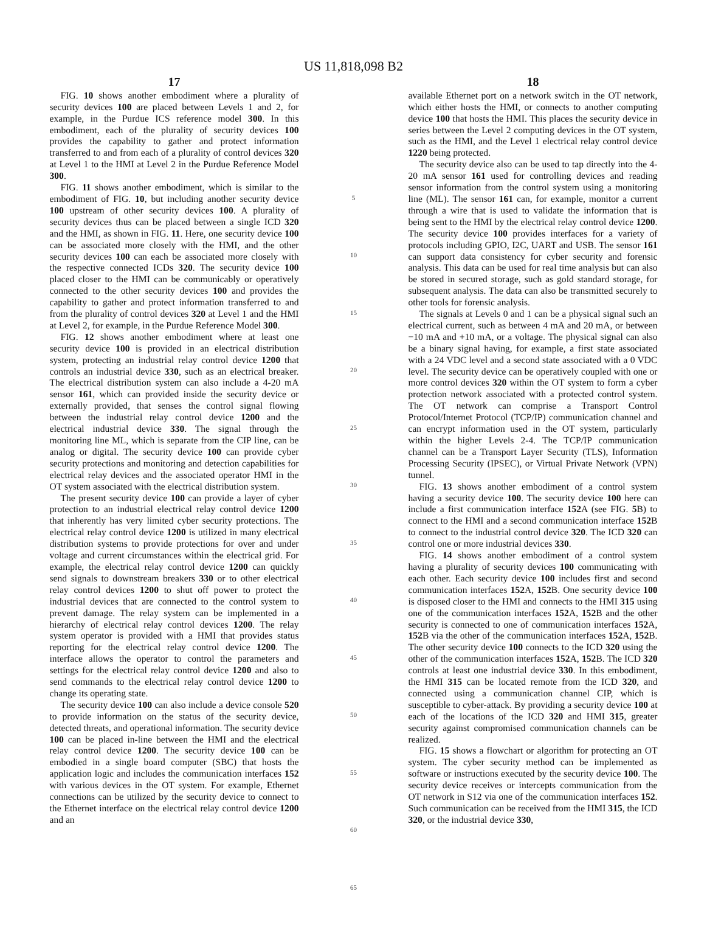US 11,818,098 B2
17
FIG. 10 shows another embodiment where a plurality of security devices 100 are placed between Levels 1 and 2, for example, in the Purdue ICS reference model 300. In this embodiment, each of the plurality of security devices 100 provides the capability to gather and protect information transferred to and from each of a plurality of control devices 320 at Level 1 to the HMI at Level 2 in the Purdue Reference Model 300.
FIG. 11 shows another embodiment, which is similar to the embodiment of FIG. 10, but including another security device 100 upstream of other security devices 100. A plurality of security devices thus can be placed between a single ICD 320 and the HMI, as shown in FIG. 11. Here, one security device 100 can be associated more closely with the HMI, and the other security devices 100 can each be associated more closely with the respective connected ICDs 320. The security device 100 placed closer to the HMI can be communicably or operatively connected to the other security devices 100 and provides the capability to gather and protect information transferred to and from the plurality of control devices 320 at Level 1 and the HMI at Level 2, for example, in the Purdue Reference Model 300.
FIG. 12 shows another embodiment where at least one security device 100 is provided in an electrical distribution system, protecting an industrial relay control device 1200 that controls an industrial device 330, such as an electrical breaker. The electrical distribution system can also include a 4-20 mA sensor 161, which can provided inside the security device or externally provided, that senses the control signal flowing between the industrial relay control device 1200 and the electrical industrial device 330. The signal through the monitoring line ML, which is separate from the CIP line, can be analog or digital. The security device 100 can provide cyber security protections and monitoring and detection capabilities for electrical relay devices and the associated operator HMI in the OT system associated with the electrical distribution system.
The present security device 100 can provide a layer of cyber protection to an industrial electrical relay control device 1200 that inherently has very limited cyber security protections. The electrical relay control device 1200 is utilized in many electrical distribution systems to provide protections for over and under voltage and current circumstances within the electrical grid. For example, the electrical relay control device 1200 can quickly send signals to downstream breakers 330 or to other electrical relay control devices 1200 to shut off power to protect the industrial devices that are connected to the control system to prevent damage. The relay system can be implemented in a hierarchy of electrical relay control devices 1200. The relay system operator is provided with a HMI that provides status reporting for the electrical relay control device 1200. The interface allows the operator to control the parameters and settings for the electrical relay control device 1200 and also to send commands to the electrical relay control device 1200 to change its operating state.
The security device 100 can also include a device console 520 to provide information on the status of the security device, detected threats, and operational information. The security device 100 can be placed in-line between the HMI and the electrical relay control device 1200. The security device 100 can be embodied in a single board computer (SBC) that hosts the application logic and includes the communication interfaces 152 with various devices in the OT system. For example, Ethernet connections can be utilized by the security device to connect to the Ethernet interface on the electrical relay control device 1200 and an
5
10
15
20
25
30
35
40
45
50
55
60
65
18
available Ethernet port on a network switch in the OT network, which either hosts the HMI, or connects to another computing device 100 that hosts the HMI. This places the security device in series between the Level 2 computing devices in the OT system, such as the HMI, and the Level 1 electrical relay control device 1220 being protected.
The security device also can be used to tap directly into the 4-20 mA sensor 161 used for controlling devices and reading sensor information from the control system using a monitoring line (ML). The sensor 161 can, for example, monitor a current through a wire that is used to validate the information that is being sent to the HMI by the electrical relay control device 1200. The security device 100 provides interfaces for a variety of protocols including GPIO, I2C, UART and USB. The sensor 161 can support data consistency for cyber security and forensic analysis. This data can be used for real time analysis but can also be stored in secured storage, such as gold standard storage, for subsequent analysis. The data can also be transmitted securely to other tools for forensic analysis.
The signals at Levels 0 and 1 can be a physical signal such an electrical current, such as between 4 mA and 20 mA, or between −10 mA and +10 mA, or a voltage. The physical signal can also be a binary signal having, for example, a first state associated with a 24 VDC level and a second state associated with a 0 VDC level. The security device can be operatively coupled with one or more control devices 320 within the OT system to form a cyber protection network associated with a protected control system. The OT network can comprise a Transport Control Protocol/Internet Protocol (TCP/IP) communication channel and can encrypt information used in the OT system, particularly within the higher Levels 2-4. The TCP/IP communication channel can be a Transport Layer Security (TLS), Information Processing Security (IPSEC), or Virtual Private Network (VPN) tunnel.
FIG. 13 shows another embodiment of a control system having a security device 100. The security device 100 here can include a first communication interface 152 A (see FIG. 5 B) to connect to the HMI and a second communication interface 152 B to connect to the industrial control device 320. The ICD 320 can control one or more industrial devices 330.
FIG. 14 shows another embodiment of a control system having a plurality of security devices 100 communicating with each other. Each security device 100 includes first and second communication interfaces 152 A, 152 B. One security device 100 is disposed closer to the HMI and connects to the HMI 315 using one of the communication interfaces 152 A, 152 B and the other security is connected to one of communication interfaces 152 A, 152 B via the other of the communication interfaces 152 A, 152 B. The other security device 100 connects to the ICD 320 using the other of the communication interfaces 152 A, 152 B. The ICD 320 controls at least one industrial device 330. In this embodiment, the HMI 315 can be located remote from the ICD 320, and connected using a communication channel CIP, which is susceptible to cyber-attack. By providing a security device 100 at each of the locations of the ICD 320 and HMI 315, greater security against compromised communication channels can be realized.
FIG. 15 shows a flowchart or algorithm for protecting an OT system. The cyber security method can be implemented as software or instructions executed by the security device 100. The security device receives or intercepts communication from the OT network in S12 via one of the communication interfaces 152. Such communication can be received from the HMI 315, the ICD 320, or the industrial device 330,